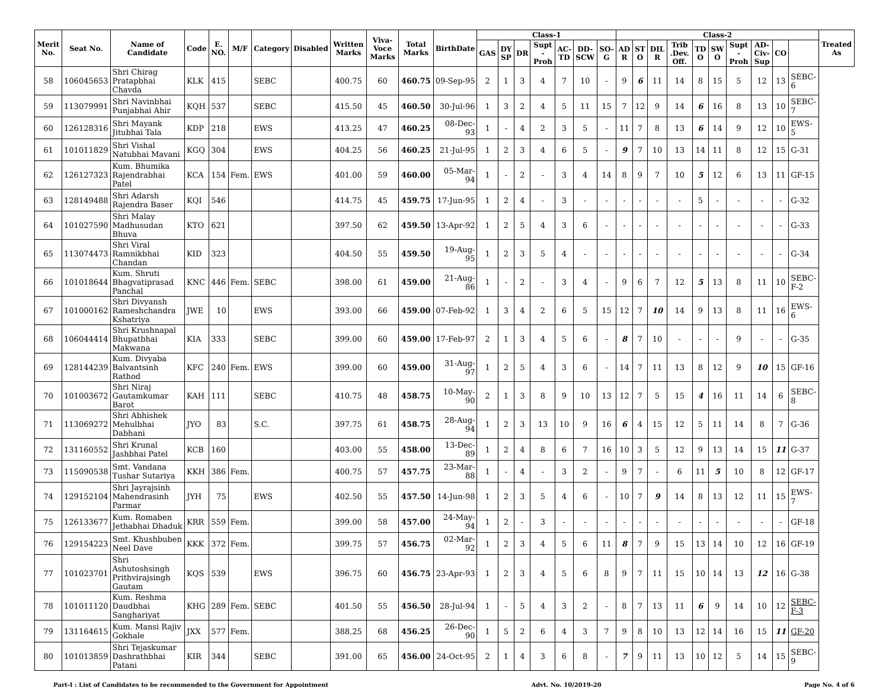| Merit No. | Seat No. | Name of Candidate | Code | E. NO. | M/F | Category | Disabled | Written Marks | Viva-Voce Marks | Total Marks | BirthDate | Class-1 | | | | | | | Class-2 | | | | | | | | | | Treated As |
| --- | --- | --- | --- | --- | --- | --- | --- | --- | --- | --- | --- | --- | --- | --- | --- | --- | --- | --- | --- | --- | --- | --- | --- | --- | --- | --- | --- | --- | --- |
| | | | | | | | | | | | | GAS | DY SP | DR | Supt - Proh | AC-TD | DD-SCW | SO-G | AD R | ST O | DIL R | Trib .Dev. Off. | TD O | SW O | Supt - Proh | AD-Civ-Sup | CO | | |
| 58 | 106045653 | Shri Chirag Pratapbhai Chavda | KLK | 415 | | SEBC | | 400.75 | 60 | 460.75 | 09-Sep-95 | 2 | 1 | 3 | 4 | 7 | 10 | - | 9 | 6 | 11 | 14 | 8 | 15 | 5 | 12 | 13 | SEBC-6 | |
| 59 | 113079991 | Shri Navinbhai Punjabhai Ahir | KQH | 537 | | SEBC | | 415.50 | 45 | 460.50 | 30-Jul-96 | 1 | 3 | 2 | 4 | 5 | 11 | 15 | 7 | 12 | 9 | 14 | 6 | 16 | 8 | 13 | 10 | SEBC-7 | |
| 60 | 126128316 | Shri Mayank Jitubhai Tala | KDP | 218 | | EWS | | 413.25 | 47 | 460.25 | 08-Dec-93 | 1 | - | 4 | 2 | 3 | 5 | - | 11 | 7 | 8 | 13 | 6 | 14 | 9 | 12 | 10 | EWS-5 | |
| 61 | 101011829 | Shri Vishal Natubhai Mavani | KGQ | 304 | | EWS | | 404.25 | 56 | 460.25 | 21-Jul-95 | 1 | 2 | 3 | 4 | 6 | 5 | - | 9 | 7 | 10 | 13 | 14 | 11 | 8 | 12 | 15 | G-31 | |
| 62 | 126127323 | Kum. Bhumika Rajendrabhai Patel | KCA | 154 | Fem. | EWS | | 401.00 | 59 | 460.00 | 05-Mar-94 | 1 | - | 2 | - | 3 | 4 | 14 | 8 | 9 | 7 | 10 | 5 | 12 | 6 | 13 | 11 | GF-15 | |
| 63 | 128149488 | Shri Adarsh Rajendra Baser | KQI | 546 | | | | 414.75 | 45 | 459.75 | 17-Jun-95 | 1 | 2 | 4 | - | 3 | - | - | - | - | - | - | 5 | - | - | - | - | G-32 | |
| 64 | 101027590 | Shri Malay Madhusudan Bhuva | KTO | 621 | | | | 397.50 | 62 | 459.50 | 13-Apr-92 | 1 | 2 | 5 | 4 | 3 | 6 | - | - | - | - | - | - | - | - | - | - | G-33 | |
| 65 | 113074473 | Shri Viral Ramnikbhai Chandan | KID | 323 | | | | 404.50 | 55 | 459.50 | 19-Aug-95 | 1 | 2 | 3 | 5 | 4 | - | - | - | - | - | - | - | - | - | - | - | G-34 | |
| 66 | 101018644 | Kum. Shruti Bhagvatiprasad Panchal | KNC | 446 | Fem. | SEBC | | 398.00 | 61 | 459.00 | 21-Aug-86 | 1 | - | 2 | - | 3 | 4 | - | 9 | 6 | 7 | 12 | 5 | 13 | 8 | 11 | 10 | SEBC-F-2 | |
| 67 | 101000162 | Shri Divyansh Rameshchandra Kshatriya | JWE | 10 | | EWS | | 393.00 | 66 | 459.00 | 07-Feb-92 | 1 | 3 | 4 | 2 | 6 | 5 | 15 | 12 | 7 | 10 | 14 | 9 | 13 | 8 | 11 | 16 | EWS-6 | |
| 68 | 106044414 | Shri Krushnapal Bhupatbhai Makwana | KIA | 333 | | SEBC | | 399.00 | 60 | 459.00 | 17-Feb-97 | 2 | 1 | 3 | 4 | 5 | 6 | - | 8 | 7 | 10 | - | - | - | 9 | - | - | G-35 | |
| 69 | 128144239 | Kum. Divyaba Balvantsinh Rathod | KFC | 240 | Fem. | EWS | | 399.00 | 60 | 459.00 | 31-Aug-97 | 1 | 2 | 5 | 4 | 3 | 6 | - | 14 | 7 | 11 | 13 | 8 | 12 | 9 | 10 | 15 | GF-16 | |
| 70 | 101003672 | Shri Niraj Gautamkumar Barot | KAH | 111 | | SEBC | | 410.75 | 48 | 458.75 | 10-May-90 | 2 | 1 | 3 | 8 | 9 | 10 | 13 | 12 | 7 | 5 | 15 | 4 | 16 | 11 | 14 | 6 | SEBC-8 | |
| 71 | 113069272 | Shri Abhishek Mehulbhai Dabhani | JYO | 83 | | S.C. | | 397.75 | 61 | 458.75 | 28-Aug-94 | 1 | 2 | 3 | 13 | 10 | 9 | 16 | 6 | 4 | 15 | 12 | 5 | 11 | 14 | 8 | 7 | G-36 | |
| 72 | 131160552 | Shri Krunal Jashbhai Patel | KCB | 160 | | | | 403.00 | 55 | 458.00 | 13-Dec-89 | 1 | 2 | 4 | 8 | 6 | 7 | 16 | 10 | 3 | 5 | 12 | 9 | 13 | 14 | 15 | 11 | G-37 | |
| 73 | 115090538 | Smt. Vandana Tushar Sutariya | KKH | 386 | Fem. | | | 400.75 | 57 | 457.75 | 23-Mar-88 | 1 | - | 4 | - | 3 | 2 | - | 9 | 7 | - | 6 | 11 | 5 | 10 | 8 | 12 | GF-17 | |
| 74 | 129152104 | Shri Jayrajsinh Mahendrasinh Parmar | JYH | 75 | | EWS | | 402.50 | 55 | 457.50 | 14-Jun-98 | 1 | 2 | 3 | 5 | 4 | 6 | - | 10 | 7 | 9 | 14 | 8 | 13 | 12 | 11 | 15 | EWS-7 | |
| 75 | 126133677 | Kum. Romaben Jethabhai Dhaduk | KRR | 559 | Fem. | | | 399.00 | 58 | 457.00 | 24-May-94 | 1 | 2 | - | 3 | - | - | - | - | - | - | - | - | - | - | - | - | GF-18 | |
| 76 | 129154223 | Smt. Khushbuben Neel Dave | KKK | 372 | Fem. | | | 399.75 | 57 | 456.75 | 02-Mar-92 | 1 | 2 | 3 | 4 | 5 | 6 | 11 | 8 | 7 | 9 | 15 | 13 | 14 | 10 | 12 | 16 | GF-19 | |
| 77 | 101023701 | Shri Ashutoshsingh Prithvirajsingh Gautam | KQS | 539 | | EWS | | 396.75 | 60 | 456.75 | 23-Apr-93 | 1 | 2 | 3 | 4 | 5 | 6 | 8 | 9 | 7 | 11 | 15 | 10 | 14 | 13 | 12 | 16 | G-38 | |
| 78 | 101011120 | Kum. Reshma Daudbhai Sanghariyat | KHG | 289 | Fem. | SEBC | | 401.50 | 55 | 456.50 | 28-Jul-94 | 1 | - | 5 | 4 | 3 | 2 | - | 8 | 7 | 13 | 11 | 6 | 9 | 14 | 10 | 12 | SEBC-F-3 | |
| 79 | 131164615 | Kum. Mansi Rajiv Gokhale | JXX | 577 | Fem. | | | 388.25 | 68 | 456.25 | 26-Dec-90 | 1 | 5 | 2 | 6 | 4 | 3 | 7 | 9 | 8 | 10 | 13 | 12 | 14 | 16 | 15 | 11 | GF-20 | |
| 80 | 101013859 | Shri Tejaskumar Dashrathbhai Patani | KIR | 344 | | SEBC | | 391.00 | 65 | 456.00 | 24-Oct-95 | 2 | 1 | 4 | 3 | 6 | 8 | - | 7 | 9 | 11 | 13 | 10 | 12 | 5 | 14 | 15 | SEBC-9 | |
Part-I : List of Candidates to be recommended to the Government for Appointment Advt. No. 10/2019-20 Page No. 4 of 6